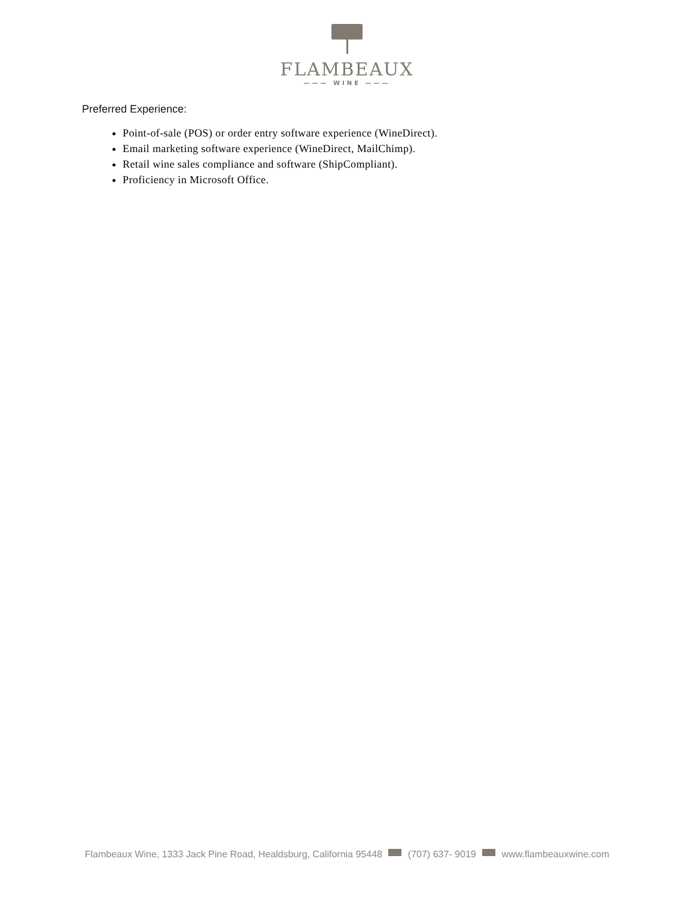FLAMBEAUX
——— WINE ———
Preferred Experience:
Point-of-sale (POS) or order entry software experience (WineDirect).
Email marketing software experience (WineDirect, MailChimp).
Retail wine sales compliance and software (ShipCompliant).
Proficiency in Microsoft Office.
Flambeaux Wine, 1333 Jack Pine Road, Healdsburg, California 95448 (707) 637- 9019 www.flambeauxwine.com